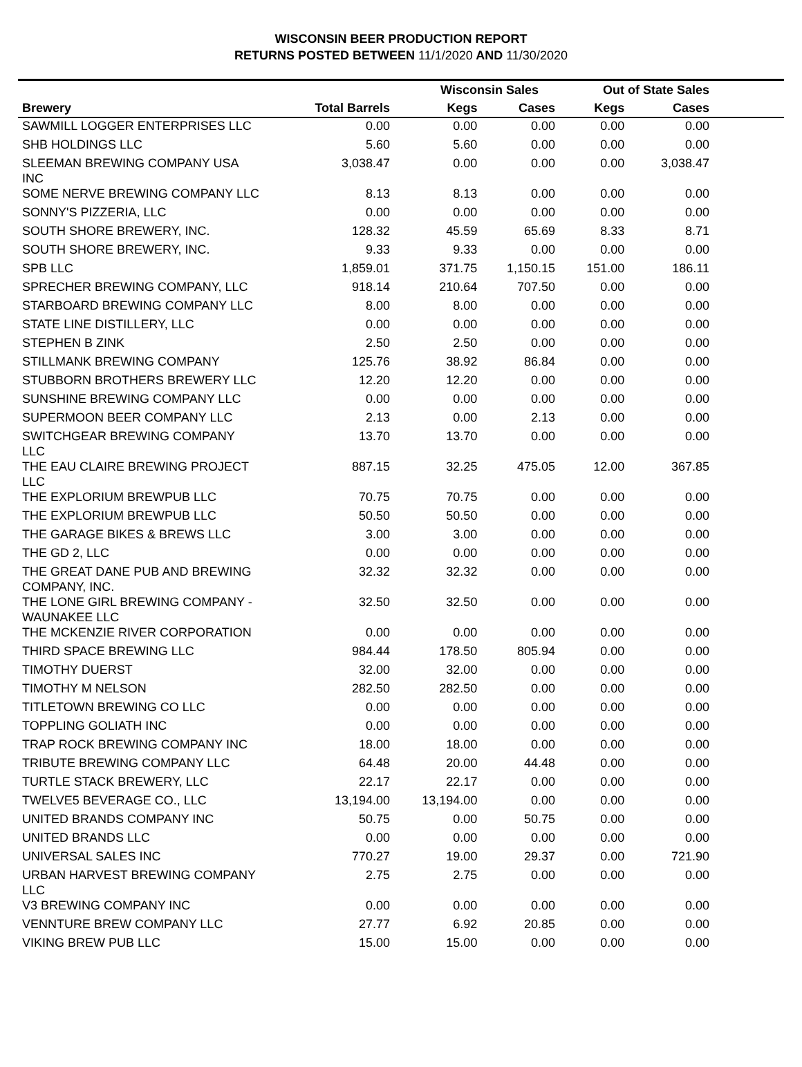WISCONSIN BEER PRODUCTION REPORT
RETURNS POSTED BETWEEN 11/1/2020 AND 11/30/2020
| | | Wisconsin Sales | | Out of State Sales | | |
| --- | --- | --- | --- | --- | --- | --- |
| Brewery | Total Barrels | Kegs | Cases | Kegs | Cases | |
| SAWMILL LOGGER ENTERPRISES LLC | 0.00 | 0.00 | 0.00 | 0.00 | 0.00 | |
| SHB HOLDINGS LLC | 5.60 | 5.60 | 0.00 | 0.00 | 0.00 | |
| SLEEMAN BREWING COMPANY USA INC | 3,038.47 | 0.00 | 0.00 | 0.00 | 3,038.47 | |
| SOME NERVE BREWING COMPANY LLC | 8.13 | 8.13 | 0.00 | 0.00 | 0.00 | |
| SONNY'S PIZZERIA, LLC | 0.00 | 0.00 | 0.00 | 0.00 | 0.00 | |
| SOUTH SHORE BREWERY, INC. | 128.32 | 45.59 | 65.69 | 8.33 | 8.71 | |
| SOUTH SHORE BREWERY, INC. | 9.33 | 9.33 | 0.00 | 0.00 | 0.00 | |
| SPB LLC | 1,859.01 | 371.75 | 1,150.15 | 151.00 | 186.11 | |
| SPRECHER BREWING COMPANY, LLC | 918.14 | 210.64 | 707.50 | 0.00 | 0.00 | |
| STARBOARD BREWING COMPANY LLC | 8.00 | 8.00 | 0.00 | 0.00 | 0.00 | |
| STATE LINE DISTILLERY, LLC | 0.00 | 0.00 | 0.00 | 0.00 | 0.00 | |
| STEPHEN B ZINK | 2.50 | 2.50 | 0.00 | 0.00 | 0.00 | |
| STILLMANK BREWING COMPANY | 125.76 | 38.92 | 86.84 | 0.00 | 0.00 | |
| STUBBORN BROTHERS BREWERY LLC | 12.20 | 12.20 | 0.00 | 0.00 | 0.00 | |
| SUNSHINE BREWING COMPANY LLC | 0.00 | 0.00 | 0.00 | 0.00 | 0.00 | |
| SUPERMOON BEER COMPANY LLC | 2.13 | 0.00 | 2.13 | 0.00 | 0.00 | |
| SWITCHGEAR BREWING COMPANY LLC | 13.70 | 13.70 | 0.00 | 0.00 | 0.00 | |
| THE EAU CLAIRE BREWING PROJECT LLC | 887.15 | 32.25 | 475.05 | 12.00 | 367.85 | |
| THE EXPLORIUM BREWPUB LLC | 70.75 | 70.75 | 0.00 | 0.00 | 0.00 | |
| THE EXPLORIUM BREWPUB LLC | 50.50 | 50.50 | 0.00 | 0.00 | 0.00 | |
| THE GARAGE BIKES & BREWS LLC | 3.00 | 3.00 | 0.00 | 0.00 | 0.00 | |
| THE GD 2, LLC | 0.00 | 0.00 | 0.00 | 0.00 | 0.00 | |
| THE GREAT DANE PUB AND BREWING COMPANY, INC. | 32.32 | 32.32 | 0.00 | 0.00 | 0.00 | |
| THE LONE GIRL BREWING COMPANY - WAUNAKEE LLC | 32.50 | 32.50 | 0.00 | 0.00 | 0.00 | |
| THE MCKENZIE RIVER CORPORATION | 0.00 | 0.00 | 0.00 | 0.00 | 0.00 | |
| THIRD SPACE BREWING LLC | 984.44 | 178.50 | 805.94 | 0.00 | 0.00 | |
| TIMOTHY DUERST | 32.00 | 32.00 | 0.00 | 0.00 | 0.00 | |
| TIMOTHY M NELSON | 282.50 | 282.50 | 0.00 | 0.00 | 0.00 | |
| TITLETOWN BREWING CO LLC | 0.00 | 0.00 | 0.00 | 0.00 | 0.00 | |
| TOPPLING GOLIATH INC | 0.00 | 0.00 | 0.00 | 0.00 | 0.00 | |
| TRAP ROCK BREWING COMPANY INC | 18.00 | 18.00 | 0.00 | 0.00 | 0.00 | |
| TRIBUTE BREWING COMPANY LLC | 64.48 | 20.00 | 44.48 | 0.00 | 0.00 | |
| TURTLE STACK BREWERY, LLC | 22.17 | 22.17 | 0.00 | 0.00 | 0.00 | |
| TWELVE5 BEVERAGE CO., LLC | 13,194.00 | 13,194.00 | 0.00 | 0.00 | 0.00 | |
| UNITED BRANDS COMPANY INC | 50.75 | 0.00 | 50.75 | 0.00 | 0.00 | |
| UNITED BRANDS LLC | 0.00 | 0.00 | 0.00 | 0.00 | 0.00 | |
| UNIVERSAL SALES INC | 770.27 | 19.00 | 29.37 | 0.00 | 721.90 | |
| URBAN HARVEST BREWING COMPANY LLC | 2.75 | 2.75 | 0.00 | 0.00 | 0.00 | |
| V3 BREWING COMPANY INC | 0.00 | 0.00 | 0.00 | 0.00 | 0.00 | |
| VENNTURE BREW COMPANY LLC | 27.77 | 6.92 | 20.85 | 0.00 | 0.00 | |
| VIKING BREW PUB LLC | 15.00 | 15.00 | 0.00 | 0.00 | 0.00 | |